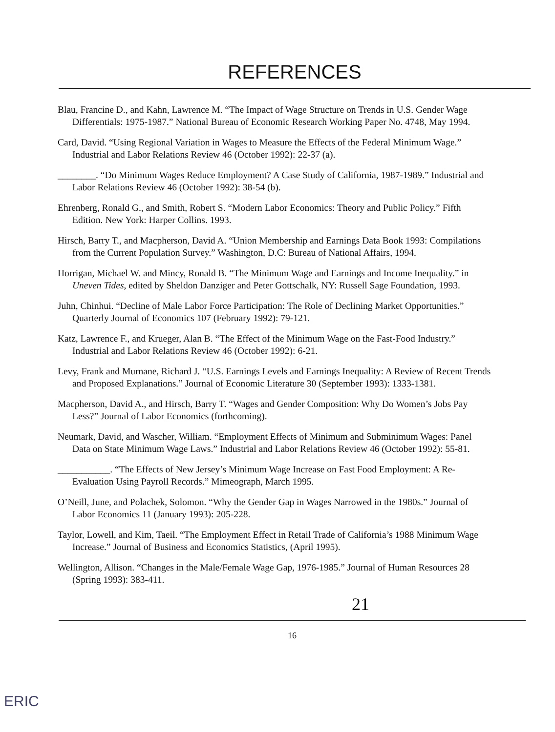REFERENCES
Blau, Francine D., and Kahn, Lawrence M. “The Impact of Wage Structure on Trends in U.S. Gender Wage Differentials: 1975-1987.” National Bureau of Economic Research Working Paper No. 4748, May 1994.
Card, David. “Using Regional Variation in Wages to Measure the Effects of the Federal Minimum Wage.” Industrial and Labor Relations Review 46 (October 1992): 22-37 (a).
________. “Do Minimum Wages Reduce Employment? A Case Study of California, 1987-1989.” Industrial and Labor Relations Review 46 (October 1992): 38-54 (b).
Ehrenberg, Ronald G., and Smith, Robert S. “Modern Labor Economics: Theory and Public Policy.” Fifth Edition. New York: Harper Collins. 1993.
Hirsch, Barry T., and Macpherson, David A. “Union Membership and Earnings Data Book 1993: Compilations from the Current Population Survey.” Washington, D.C: Bureau of National Affairs, 1994.
Horrigan, Michael W. and Mincy, Ronald B. “The Minimum Wage and Earnings and Income Inequality.” in Uneven Tides, edited by Sheldon Danziger and Peter Gottschalk, NY: Russell Sage Foundation, 1993.
Juhn, Chinhui. “Decline of Male Labor Force Participation: The Role of Declining Market Opportunities.” Quarterly Journal of Economics 107 (February 1992): 79-121.
Katz, Lawrence F., and Krueger, Alan B. “The Effect of the Minimum Wage on the Fast-Food Industry.” Industrial and Labor Relations Review 46 (October 1992): 6-21.
Levy, Frank and Murnane, Richard J. “U.S. Earnings Levels and Earnings Inequality: A Review of Recent Trends and Proposed Explanations.” Journal of Economic Literature 30 (September 1993): 1333-1381.
Macpherson, David A., and Hirsch, Barry T. “Wages and Gender Composition: Why Do Women’s Jobs Pay Less?” Journal of Labor Economics (forthcoming).
Neumark, David, and Wascher, William. “Employment Effects of Minimum and Subminimum Wages: Panel Data on State Minimum Wage Laws.” Industrial and Labor Relations Review 46 (October 1992): 55-81.
___________. “The Effects of New Jersey’s Minimum Wage Increase on Fast Food Employment: A Re-Evaluation Using Payroll Records.” Mimeograph, March 1995.
O’Neill, June, and Polachek, Solomon. “Why the Gender Gap in Wages Narrowed in the 1980s.” Journal of Labor Economics 11 (January 1993): 205-228.
Taylor, Lowell, and Kim, Taeil. “The Employment Effect in Retail Trade of California’s 1988 Minimum Wage Increase.” Journal of Business and Economics Statistics, (April 1995).
Wellington, Allison. “Changes in the Male/Female Wage Gap, 1976-1985.” Journal of Human Resources 28 (Spring 1993): 383-411.
21
16
ERIC